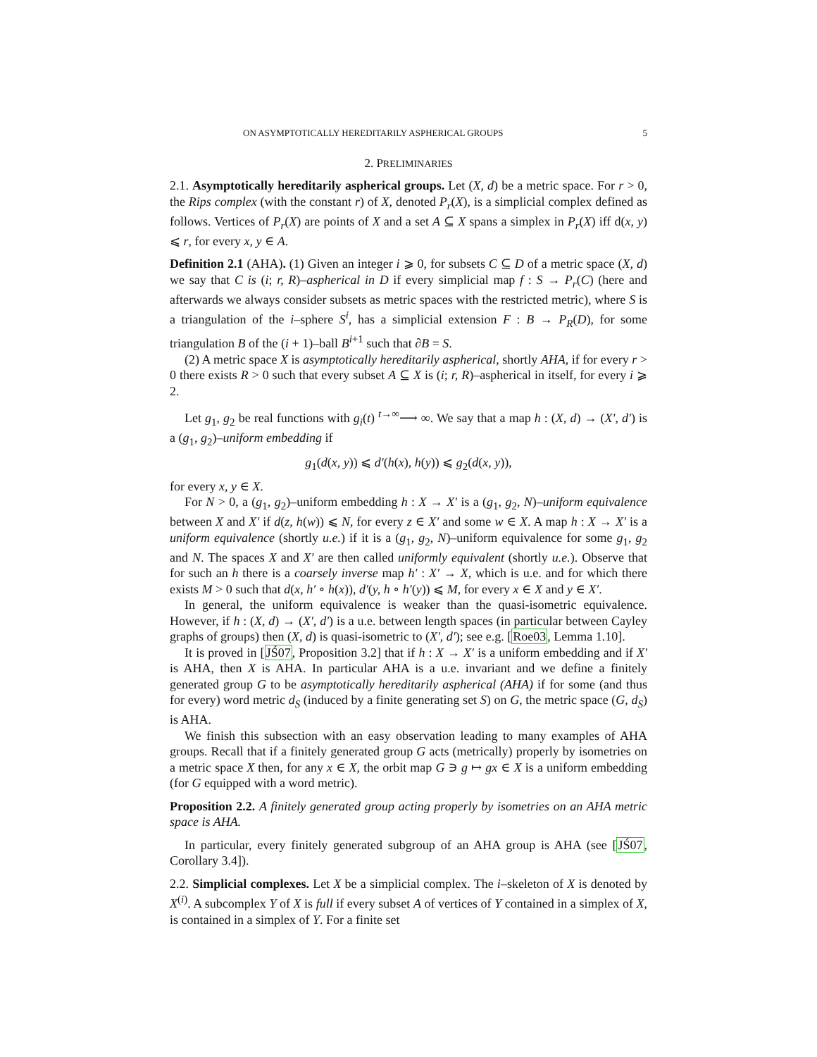ON ASYMPTOTICALLY HEREDITARILY ASPHERICAL GROUPS 5
2. PRELIMINARIES
2.1. Asymptotically hereditarily aspherical groups. Let (X, d) be a metric space. For r > 0, the Rips complex (with the constant r) of X, denoted P<sub>r</sub>(X), is a simplicial complex defined as follows. Vertices of P<sub>r</sub>(X) are points of X and a set A ⊆ X spans a simplex in P<sub>r</sub>(X) iff d(x, y) ⩽ r, for every x, y ∈ A.
Definition 2.1 (AHA). (1) Given an integer i ⩾ 0, for subsets C ⊆ D of a metric space (X, d) we say that C is (i; r, R)–aspherical in D if every simplicial map f : S → P<sub>r</sub>(C) (here and afterwards we always consider subsets as metric spaces with the restricted metric), where S is a triangulation of the i–sphere S<sup>i</sup>, has a simplicial extension F : B → P<sub>R</sub>(D), for some triangulation B of the (i + 1)–ball B<sup>i+1</sup> such that ∂B = S.
(2) A metric space X is asymptotically hereditarily aspherical, shortly AHA, if for every r > 0 there exists R > 0 such that every subset A ⊆ X is (i; r, R)–aspherical in itself, for every i ⩾ 2.
Let g<sub>1</sub>, g<sub>2</sub> be real functions with g<sub>i</sub>(t) <sup>t→∞</sup>⟶ ∞. We say that a map h : (X, d) → (X′, d′) is a (g<sub>1</sub>, g<sub>2</sub>)–uniform embedding if
g<sub>1</sub>(d(x, y)) ⩽ d′(h(x), h(y)) ⩽ g<sub>2</sub>(d(x, y)),
for every x, y ∈ X.
For N > 0, a (g<sub>1</sub>, g<sub>2</sub>)–uniform embedding h : X → X′ is a (g<sub>1</sub>, g<sub>2</sub>, N)–uniform equivalence between X and X′ if d(z, h(w)) ⩽ N, for every z ∈ X′ and some w ∈ X. A map h : X → X′ is a uniform equivalence (shortly u.e.) if it is a (g<sub>1</sub>, g<sub>2</sub>, N)–uniform equivalence for some g<sub>1</sub>, g<sub>2</sub> and N. The spaces X and X′ are then called uniformly equivalent (shortly u.e.). Observe that for such an h there is a coarsely inverse map h′ : X′ → X, which is u.e. and for which there exists M > 0 such that d(x, h′ ∘ h(x)), d′(y, h ∘ h′(y)) ⩽ M, for every x ∈ X and y ∈ X′.
In general, the uniform equivalence is weaker than the quasi-isometric equivalence. However, if h : (X, d) → (X′, d′) is a u.e. between length spaces (in particular between Cayley graphs of groups) then (X, d) is quasi-isometric to (X′, d′); see e.g. [Roe03, Lemma 1.10].
It is proved in [JŚ07, Proposition 3.2] that if h : X → X′ is a uniform embedding and if X′ is AHA, then X is AHA. In particular AHA is a u.e. invariant and we define a finitely generated group G to be asymptotically hereditarily aspherical (AHA) if for some (and thus for every) word metric d<sub>S</sub> (induced by a finite generating set S) on G, the metric space (G, d<sub>S</sub>) is AHA.
We finish this subsection with an easy observation leading to many examples of AHA groups. Recall that if a finitely generated group G acts (metrically) properly by isometries on a metric space X then, for any x ∈ X, the orbit map G ∋ g ↦ gx ∈ X is a uniform embedding (for G equipped with a word metric).
Proposition 2.2. A finitely generated group acting properly by isometries on an AHA metric space is AHA.
In particular, every finitely generated subgroup of an AHA group is AHA (see [JŚ07, Corollary 3.4]).
2.2. Simplicial complexes. Let X be a simplicial complex. The i–skeleton of X is denoted by X<sup>(i)</sup>. A subcomplex Y of X is full if every subset A of vertices of Y contained in a simplex of X, is contained in a simplex of Y. For a finite set